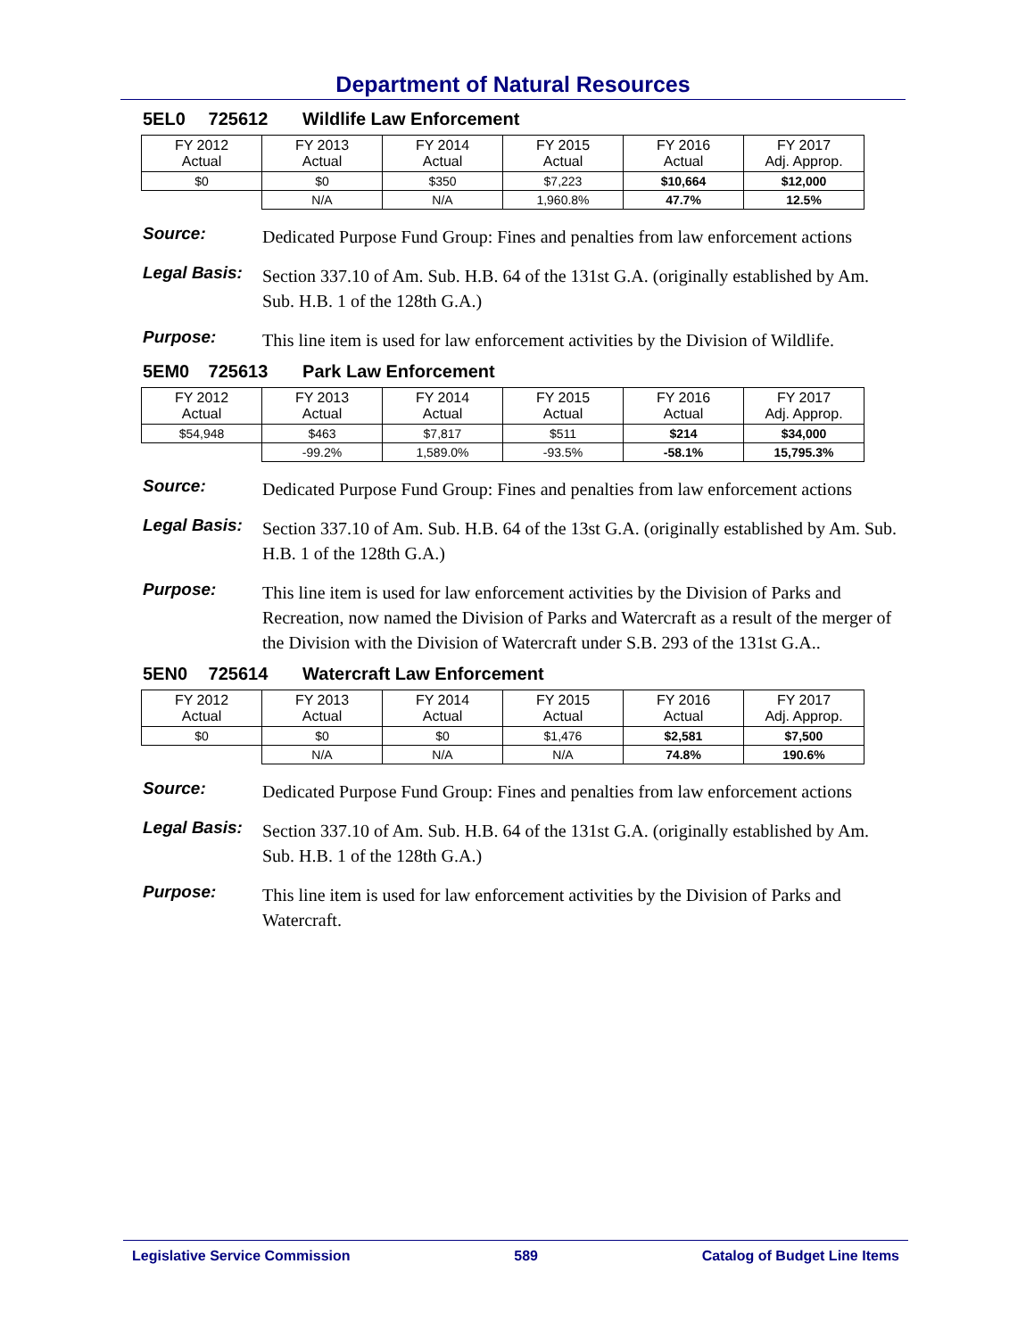Department of Natural Resources
5EL0 725612 Wildlife Law Enforcement
| FY 2012 Actual | FY 2013 Actual | FY 2014 Actual | FY 2015 Actual | FY 2016 Actual | FY 2017 Adj. Approp. |
| --- | --- | --- | --- | --- | --- |
| $0 | $0 | $350 | $7,223 | $10,664 | $12,000 |
| | N/A | N/A | 1,960.8% | 47.7% | 12.5% |
Source:
Dedicated Purpose Fund Group: Fines and penalties from law enforcement actions
Legal Basis:
Section 337.10 of Am. Sub. H.B. 64 of the 131st G.A. (originally established by Am. Sub. H.B. 1 of the 128th G.A.)
Purpose:
This line item is used for law enforcement activities by the Division of Wildlife.
5EM0 725613 Park Law Enforcement
| FY 2012 Actual | FY 2013 Actual | FY 2014 Actual | FY 2015 Actual | FY 2016 Actual | FY 2017 Adj. Approp. |
| --- | --- | --- | --- | --- | --- |
| $54,948 | $463 | $7,817 | $511 | $214 | $34,000 |
| | -99.2% | 1,589.0% | -93.5% | -58.1% | 15,795.3% |
Source:
Dedicated Purpose Fund Group: Fines and penalties from law enforcement actions
Legal Basis:
Section 337.10 of Am. Sub. H.B. 64 of the 13st G.A. (originally established by Am. Sub. H.B. 1 of the 128th G.A.)
Purpose:
This line item is used for law enforcement activities by the Division of Parks and Recreation, now named the Division of Parks and Watercraft as a result of the merger of the Division with the Division of Watercraft under S.B. 293 of the 131st G.A..
5EN0 725614 Watercraft Law Enforcement
| FY 2012 Actual | FY 2013 Actual | FY 2014 Actual | FY 2015 Actual | FY 2016 Actual | FY 2017 Adj. Approp. |
| --- | --- | --- | --- | --- | --- |
| $0 | $0 | $0 | $1,476 | $2,581 | $7,500 |
| | N/A | N/A | N/A | 74.8% | 190.6% |
Source:
Dedicated Purpose Fund Group: Fines and penalties from law enforcement actions
Legal Basis:
Section 337.10 of Am. Sub. H.B. 64 of the 131st G.A. (originally established by Am. Sub. H.B. 1 of the 128th G.A.)
Purpose:
This line item is used for law enforcement activities by the Division of Parks and Watercraft.
Legislative Service Commission 589 Catalog of Budget Line Items